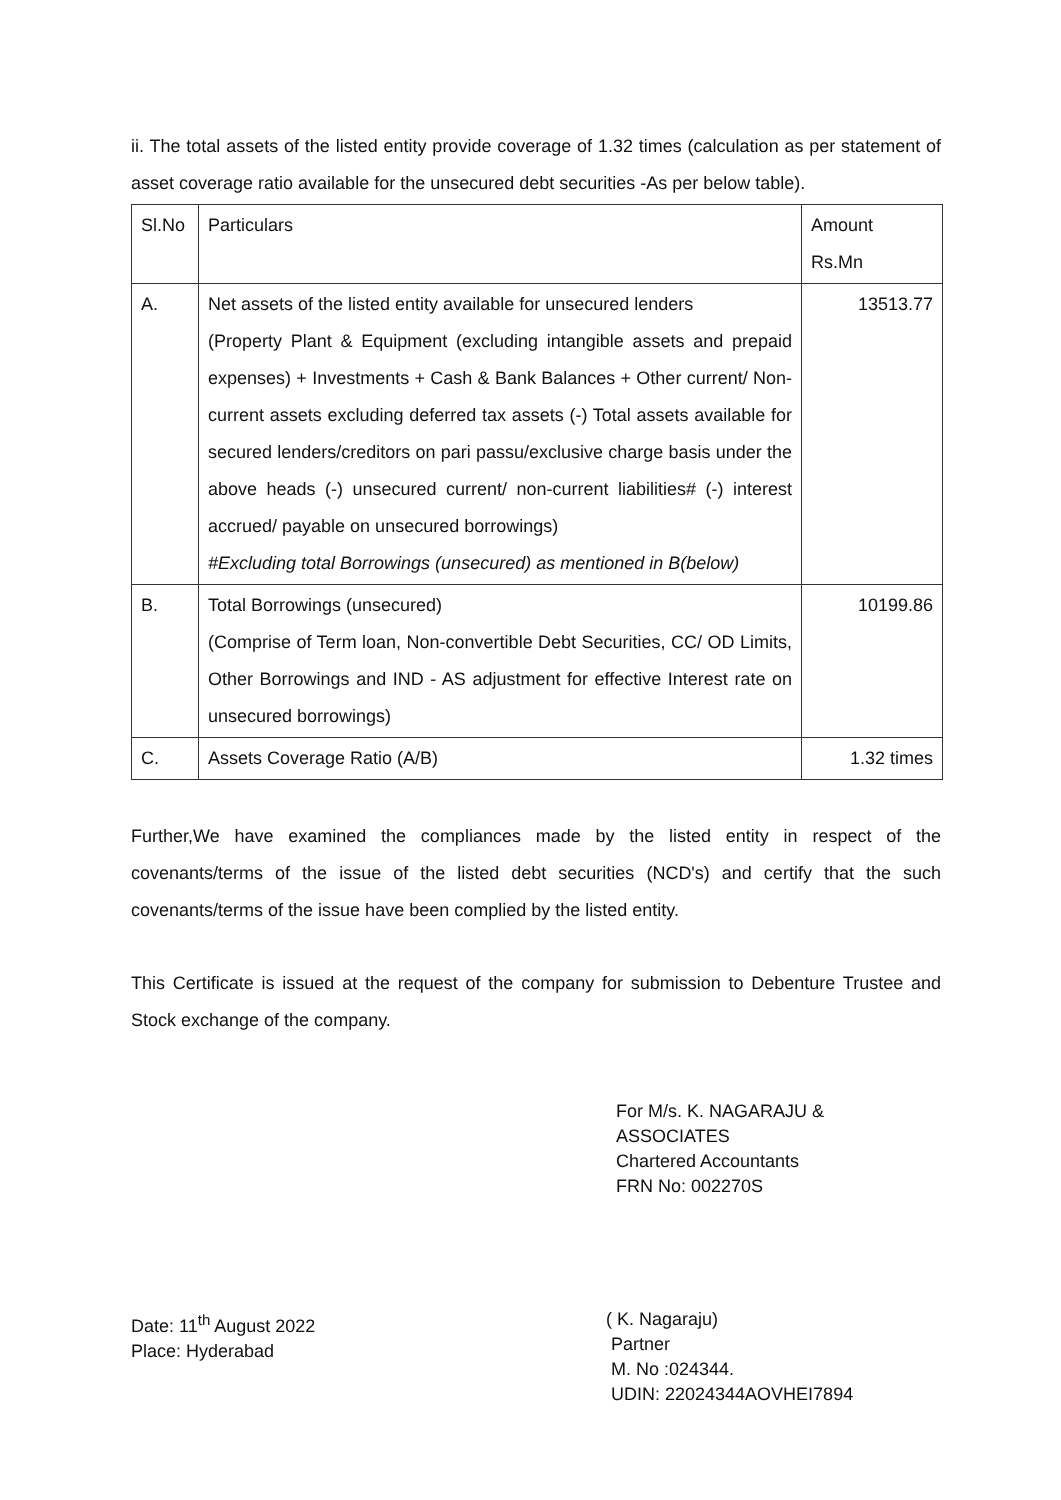ii. The total assets of the listed entity provide coverage of 1.32 times (calculation as per statement of asset coverage ratio available for the unsecured debt securities -As per below table).
| Sl.No | Particulars | Amount Rs.Mn |
| A. | Net assets of the listed entity available for unsecured lenders (Property Plant & Equipment (excluding intangible assets and prepaid expenses) + Investments + Cash & Bank Balances + Other current/ Non-current assets excluding deferred tax assets (-) Total assets available for secured lenders/creditors on pari passu/exclusive charge basis under the above heads (-) unsecured current/ non-current liabilities# (-) interest accrued/ payable on unsecured borrowings) #Excluding total Borrowings (unsecured) as mentioned in B(below) | 13513.77 |
| B. | Total Borrowings (unsecured) (Comprise of Term loan, Non-convertible Debt Securities, CC/ OD Limits, Other Borrowings and IND - AS adjustment for effective Interest rate on unsecured borrowings) | 10199.86 |
| C. | Assets Coverage Ratio (A/B) | 1.32 times |
Further,We have examined the compliances made by the listed entity in respect of the covenants/terms of the issue of the listed debt securities (NCD's) and certify that the such covenants/terms of the issue have been complied by the listed entity.
This Certificate is issued at the request of the company for submission to Debenture Trustee and Stock exchange of the company.
For M/s. K. NAGARAJU & ASSOCIATES
Chartered Accountants
FRN No: 002270S
Date: 11<sup>th</sup> August 2022
Place: Hyderabad
( K. Nagaraju)
Partner
M. No :024344.
UDIN: 22024344AOVHEI7894